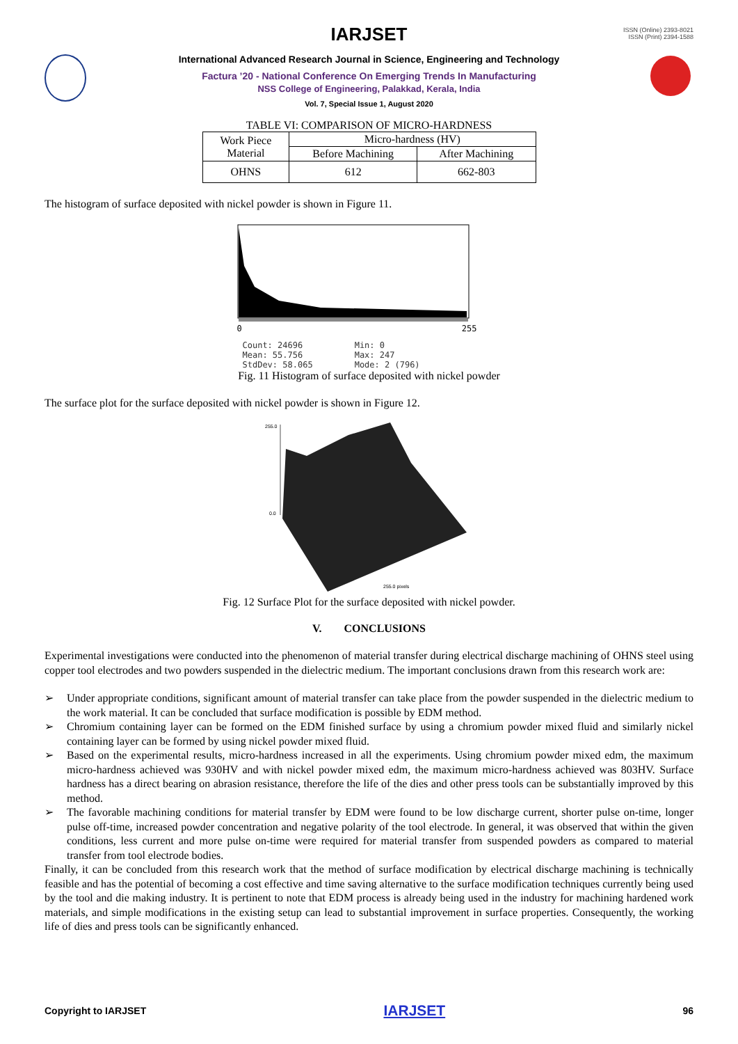ISSN (Online) 2393-8021
ISSN (Print) 2394-1588
IARJSET
International Advanced Research Journal in Science, Engineering and Technology
Factura ’20 - National Conference On Emerging Trends In Manufacturing
NSS College of Engineering, Palakkad, Kerala, India
Vol. 7, Special Issue 1, August 2020
TABLE VI: COMPARISON OF MICRO-HARDNESS
| Work Piece Material | Micro-hardness (HV) | |
| | Before Machining | After Machining |
| OHNS | 612 | 662-803 |
The histogram of surface deposited with nickel powder is shown in Figure 11.
0 255
Count: 24696
Mean: 55.756
StdDev: 58.065
Min: 0
Max: 247
Mode: 2 (796)
Fig. 11 Histogram of surface deposited with nickel powder
The surface plot for the surface deposited with nickel powder is shown in Figure 12.
255.0
0.0
255.0 pixels
Fig. 12 Surface Plot for the surface deposited with nickel powder.
V. CONCLUSIONS
Experimental investigations were conducted into the phenomenon of material transfer during electrical discharge machining of OHNS steel using copper tool electrodes and two powders suspended in the dielectric medium. The important conclusions drawn from this research work are:
➢ Under appropriate conditions, significant amount of material transfer can take place from the powder suspended in the dielectric medium to the work material. It can be concluded that surface modification is possible by EDM method.
➢ Chromium containing layer can be formed on the EDM finished surface by using a chromium powder mixed fluid and similarly nickel containing layer can be formed by using nickel powder mixed fluid.
➢ Based on the experimental results, micro-hardness increased in all the experiments. Using chromium powder mixed edm, the maximum micro-hardness achieved was 930HV and with nickel powder mixed edm, the maximum micro-hardness achieved was 803HV. Surface hardness has a direct bearing on abrasion resistance, therefore the life of the dies and other press tools can be substantially improved by this method.
➢ The favorable machining conditions for material transfer by EDM were found to be low discharge current, shorter pulse on-time, longer pulse off-time, increased powder concentration and negative polarity of the tool electrode. In general, it was observed that within the given conditions, less current and more pulse on-time were required for material transfer from suspended powders as compared to material transfer from tool electrode bodies.
Finally, it can be concluded from this research work that the method of surface modification by electrical discharge machining is technically feasible and has the potential of becoming a cost effective and time saving alternative to the surface modification techniques currently being used by the tool and die making industry. It is pertinent to note that EDM process is already being used in the industry for machining hardened work materials, and simple modifications in the existing setup can lead to substantial improvement in surface properties. Consequently, the working life of dies and press tools can be significantly enhanced.
Copyright to IARJSET IARJSET 96